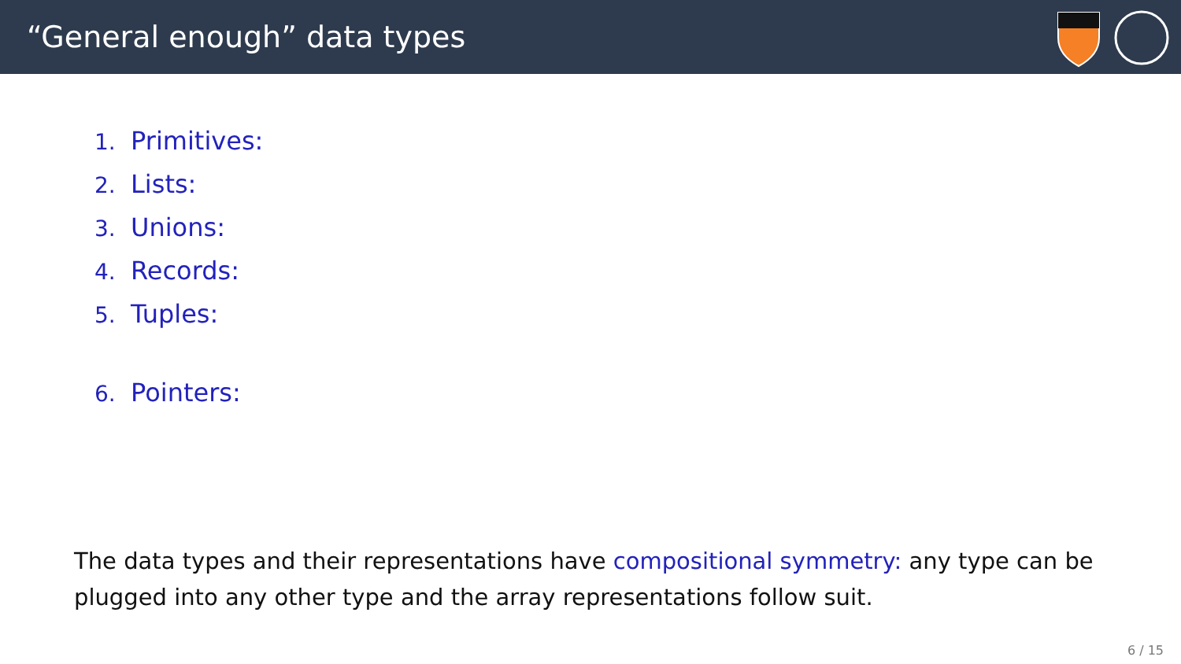“General enough” data types
1. Primitives:
2. Lists:
3. Unions:
4. Records:
5. Tuples:
6. Pointers:
The data types and their representations have compositional symmetry: any type can be plugged into any other type and the array representations follow suit.
6 / 15